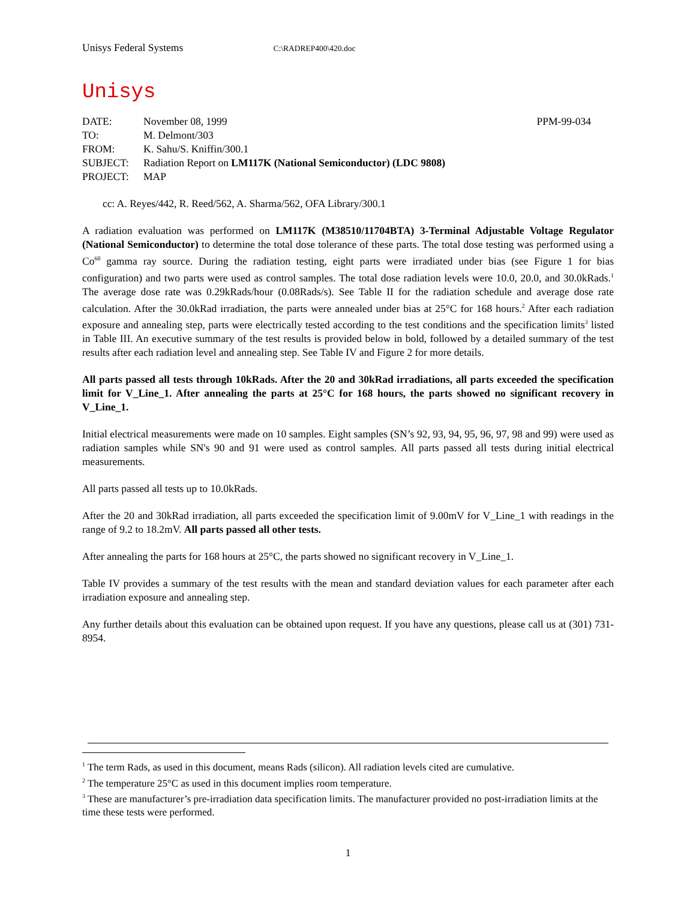Unisys Federal Systems C:\RADREP400\420.doc
Unisys
| DATE: | November 08, 1999 | PPM-99-034 |
| TO: | M. Delmont/303 | |
| FROM: | K. Sahu/S. Kniffin/300.1 | |
| SUBJECT: | Radiation Report on LM117K (National Semiconductor) (LDC 9808) | |
| PROJECT: | MAP | |
cc: A. Reyes/442, R. Reed/562, A. Sharma/562, OFA Library/300.1
A radiation evaluation was performed on LM117K (M38510/11704BTA) 3-Terminal Adjustable Voltage Regulator (National Semiconductor) to determine the total dose tolerance of these parts. The total dose testing was performed using a Co<sup>60</sup> gamma ray source. During the radiation testing, eight parts were irradiated under bias (see Figure 1 for bias configuration) and two parts were used as control samples. The total dose radiation levels were 10.0, 20.0, and 30.0kRads.<sup>1</sup> The average dose rate was 0.29kRads/hour (0.08Rads/s). See Table II for the radiation schedule and average dose rate calculation. After the 30.0kRad irradiation, the parts were annealed under bias at 25°C for 168 hours.<sup>2</sup> After each radiation exposure and annealing step, parts were electrically tested according to the test conditions and the specification limits<sup>3</sup> listed in Table III. An executive summary of the test results is provided below in bold, followed by a detailed summary of the test results after each radiation level and annealing step. See Table IV and Figure 2 for more details.
All parts passed all tests through 10kRads. After the 20 and 30kRad irradiations, all parts exceeded the specification limit for V_Line_1. After annealing the parts at 25°C for 168 hours, the parts showed no significant recovery in V_Line_1.
Initial electrical measurements were made on 10 samples. Eight samples (SN’s 92, 93, 94, 95, 96, 97, 98 and 99) were used as radiation samples while SN's 90 and 91 were used as control samples. All parts passed all tests during initial electrical measurements.
All parts passed all tests up to 10.0kRads.
After the 20 and 30kRad irradiation, all parts exceeded the specification limit of 9.00mV for V_Line_1 with readings in the range of 9.2 to 18.2mV. All parts passed all other tests.
After annealing the parts for 168 hours at 25°C, the parts showed no significant recovery in V_Line_1.
Table IV provides a summary of the test results with the mean and standard deviation values for each parameter after each irradiation exposure and annealing step.
Any further details about this evaluation can be obtained upon request. If you have any questions, please call us at (301) 731-8954.
<sup>1</sup> The term Rads, as used in this document, means Rads (silicon). All radiation levels cited are cumulative.
<sup>2</sup> The temperature 25°C as used in this document implies room temperature.
<sup>3</sup> These are manufacturer’s pre-irradiation data specification limits. The manufacturer provided no post-irradiation limits at the time these tests were performed.
1